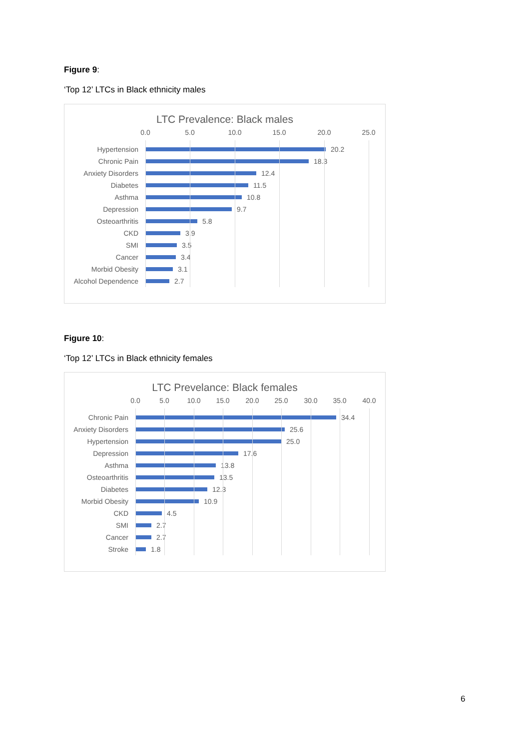Figure 9:
‘Top 12’ LTCs in Black ethnicity males
LTC Prevalence: Black males
0.0 5.0 10.0 15.0 20.0 25.0
Hypertension
20.2
Chronic Pain
18.3
Anxiety Disorders
12.4
Diabetes
11.5
Asthma
10.8
Depression
9.7
Osteoarthritis
5.8
CKD
3.9
SMI
3.5
Cancer
3.4
Morbid Obesity
3.1
Alcohol Dependence
2.7
Figure 10:
‘Top 12’ LTCs in Black ethnicity females
LTC Prevelance: Black females
0.0 5.0 10.0 15.0 20.0 25.0 30.0 35.0 40.0
Chronic Pain
34.4
Anxiety Disorders
25.6
Hypertension
25.0
Depression
17.6
Asthma
13.8
Osteoarthritis
13.5
Diabetes
12.3
Morbid Obesity
10.9
CKD
4.5
SMI
2.7
Cancer
2.7
Stroke
1.8
6